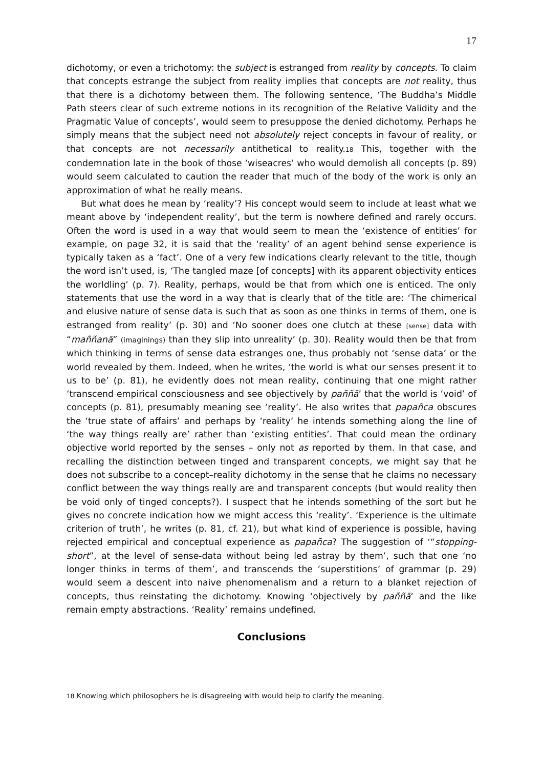17
dichotomy, or even a trichotomy: the subject is estranged from reality by concepts. To claim that concepts estrange the subject from reality implies that concepts are not reality, thus that there is a dichotomy between them. The following sentence, ‘The Buddha’s Middle Path steers clear of such extreme notions in its recognition of the Relative Validity and the Pragmatic Value of concepts’, would seem to presuppose the denied dichotomy. Perhaps he simply means that the subject need not absolutely reject concepts in favour of reality, or that concepts are not necessarily antithetical to reality.18 This, together with the condemnation late in the book of those ‘wiseacres’ who would demolish all concepts (p. 89) would seem calculated to caution the reader that much of the body of the work is only an approximation of what he really means.
But what does he mean by ‘reality’? His concept would seem to include at least what we meant above by ‘independent reality’, but the term is nowhere defined and rarely occurs. Often the word is used in a way that would seem to mean the ‘existence of entities’ for example, on page 32, it is said that the ‘reality’ of an agent behind sense experience is typically taken as a ‘fact’. One of a very few indications clearly relevant to the title, though the word isn’t used, is, ‘The tangled maze [of concepts] with its apparent objectivity entices the worldling’ (p. 7). Reality, perhaps, would be that from which one is enticed. The only statements that use the word in a way that is clearly that of the title are: ‘The chimerical and elusive nature of sense data is such that as soon as one thinks in terms of them, one is estranged from reality’ (p. 30) and ‘No sooner does one clutch at these [sense] data with “maññanā” (imaginings) than they slip into unreality’ (p. 30). Reality would then be that from which thinking in terms of sense data estranges one, thus probably not ‘sense data’ or the world revealed by them. Indeed, when he writes, ‘the world is what our senses present it to us to be’ (p. 81), he evidently does not mean reality, continuing that one might rather ‘transcend empirical consciousness and see objectively by paññā’ that the world is ‘void’ of concepts (p. 81), presumably meaning see ‘reality’. He also writes that papañca obscures the ‘true state of affairs’ and perhaps by ‘reality’ he intends something along the line of ‘the way things really are’ rather than ‘existing entities’. That could mean the ordinary objective world reported by the senses – only not as reported by them. In that case, and recalling the distinction between tinged and transparent concepts, we might say that he does not subscribe to a concept–reality dichotomy in the sense that he claims no necessary conflict between the way things really are and transparent concepts (but would reality then be void only of tinged concepts?). I suspect that he intends something of the sort but he gives no concrete indication how we might access this ‘reality’. ‘Experience is the ultimate criterion of truth’, he writes (p. 81, cf. 21), but what kind of experience is possible, having rejected empirical and conceptual experience as papañca? The suggestion of ‘“stopping-short”, at the level of sense-data without being led astray by them’, such that one ‘no longer thinks in terms of them’, and transcends the ‘superstitions’ of grammar (p. 29) would seem a descent into naive phenomenalism and a return to a blanket rejection of concepts, thus reinstating the dichotomy. Knowing ‘objectively by paññā’ and the like remain empty abstractions. ‘Reality’ remains undefined.
Conclusions
18 Knowing which philosophers he is disagreeing with would help to clarify the meaning.